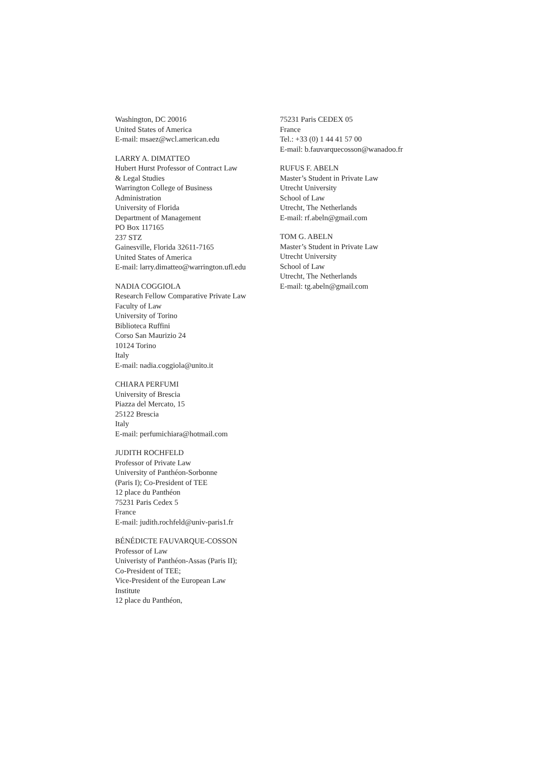Washington, DC 20016
United States of America
E-mail: msaez@wcl.american.edu
LARRY A. DIMATTEO
Hubert Hurst Professor of Contract Law
& Legal Studies
Warrington College of Business
Administration
University of Florida
Department of Management
PO Box 117165
237 STZ
Gainesville, Florida 32611-7165
United States of America
E-mail: larry.dimatteo@warrington.ufl.edu
NADIA COGGIOLA
Research Fellow Comparative Private Law
Faculty of Law
University of Torino
Biblioteca Ruffini
Corso San Maurizio 24
10124 Torino
Italy
E-mail: nadia.coggiola@unito.it
CHIARA PERFUMI
University of Brescia
Piazza del Mercato, 15
25122 Brescia
Italy
E-mail: perfumichiara@hotmail.com
JUDITH ROCHFELD
Professor of Private Law
University of Panthéon-Sorbonne
(Paris I); Co-President of TEE
12 place du Panthéon
75231 Paris Cedex 5
France
E-mail: judith.rochfeld@univ-paris1.fr
BÉNÉDICTE FAUVARQUE-COSSON
Professor of Law
Univeristy of Panthéon-Assas (Paris II);
Co-President of TEE;
Vice-President of the European Law
Institute
12 place du Panthéon,
75231 Paris CEDEX 05
France
Tel.: +33 (0) 1 44 41 57 00
E-mail: b.fauvarquecosson@wanadoo.fr
RUFUS F. ABELN
Master’s Student in Private Law
Utrecht University
School of Law
Utrecht, The Netherlands
E-mail: rf.abeln@gmail.com
TOM G. ABELN
Master’s Student in Private Law
Utrecht University
School of Law
Utrecht, The Netherlands
E-mail: tg.abeln@gmail.com